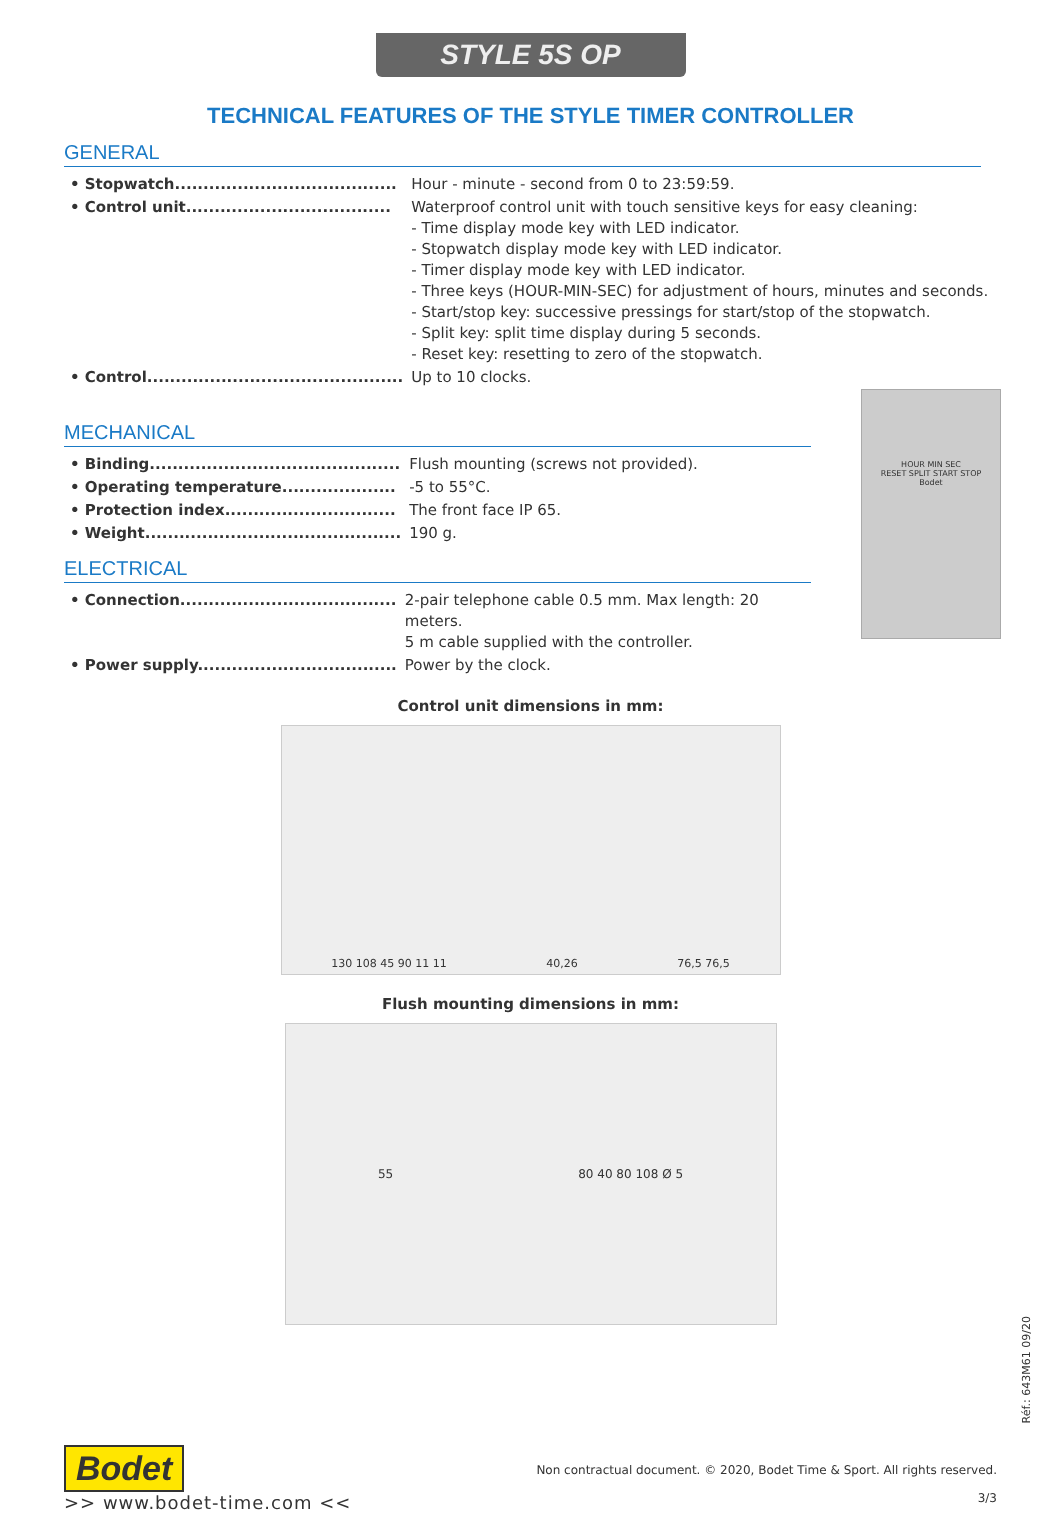STYLE 5S OP
TECHNICAL FEATURES OF THE STYLE TIMER CONTROLLER
GENERAL
| • Stopwatch....................................... | Hour - minute - second from 0 to 23:59:59. |
| • Control unit.................................... | Waterproof control unit with touch sensitive keys for easy cleaning: - Time display mode key with LED indicator. - Stopwatch display mode key with LED indicator. - Timer display mode key with LED indicator. - Three keys (HOUR-MIN-SEC) for adjustment of hours, minutes and seconds. - Start/stop key: successive pressings for start/stop of the stopwatch. - Split key: split time display during 5 seconds. - Reset key: resetting to zero of the stopwatch. |
| • Control............................................. | Up to 10 clocks. |
MECHANICAL
| • Binding............................................ | Flush mounting (screws not provided). |
| • Operating temperature.................... | -5 to 55°C. |
| • Protection index.............................. | The front face IP 65. |
| • Weight............................................. | 190 g. |
ELECTRICAL
| • Connection...................................... | 2-pair telephone cable 0.5 mm. Max length: 20 meters. 5 m cable supplied with the controller. |
| • Power supply................................... | Power by the clock. |
HOUR MIN SEC
RESET SPLIT START STOP
Bodet
Control unit dimensions in mm:
130 108 45 90 11 11 40,26 76,5 76,5
Flush mounting dimensions in mm:
55 80 40 80 108 Ø 5
Réf.: 643M61 09/20
Bodet
>> www.bodet-time.com <<
Non contractual document. © 2020, Bodet Time & Sport. All rights reserved.
3/3